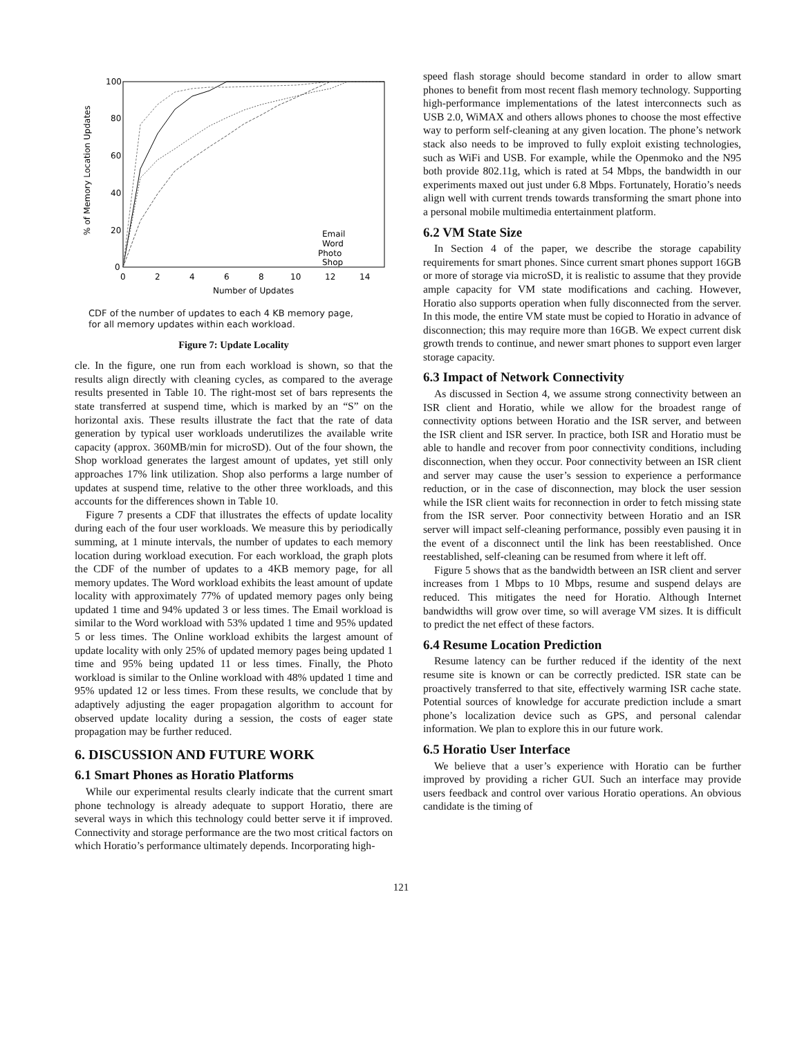100
80
60
40
20
0
0
2
4
6
8
10
12
14
Number of Updates
% of Memory Location Updates
Email
Word
Photo
Shop
CDF of the number of updates to each 4 KB memory page,
for all memory updates within each workload.
Figure 7: Update Locality
cle. In the figure, one run from each workload is shown, so that the results align directly with cleaning cycles, as compared to the average results presented in Table 10. The right-most set of bars represents the state transferred at suspend time, which is marked by an “S” on the horizontal axis. These results illustrate the fact that the rate of data generation by typical user workloads underutilizes the available write capacity (approx. 360MB/min for microSD). Out of the four shown, the Shop workload generates the largest amount of updates, yet still only approaches 17% link utilization. Shop also performs a large number of updates at suspend time, relative to the other three workloads, and this accounts for the differences shown in Table 10.
Figure 7 presents a CDF that illustrates the effects of update locality during each of the four user workloads. We measure this by periodically summing, at 1 minute intervals, the number of updates to each memory location during workload execution. For each workload, the graph plots the CDF of the number of updates to a 4KB memory page, for all memory updates. The Word workload exhibits the least amount of update locality with approximately 77% of updated memory pages only being updated 1 time and 94% updated 3 or less times. The Email workload is similar to the Word workload with 53% updated 1 time and 95% updated 5 or less times. The Online workload exhibits the largest amount of update locality with only 25% of updated memory pages being updated 1 time and 95% being updated 11 or less times. Finally, the Photo workload is similar to the Online workload with 48% updated 1 time and 95% updated 12 or less times. From these results, we conclude that by adaptively adjusting the eager propagation algorithm to account for observed update locality during a session, the costs of eager state propagation may be further reduced.
6. DISCUSSION AND FUTURE WORK
6.1 Smart Phones as Horatio Platforms
While our experimental results clearly indicate that the current smart phone technology is already adequate to support Horatio, there are several ways in which this technology could better serve it if improved. Connectivity and storage performance are the two most critical factors on which Horatio’s performance ultimately depends. Incorporating high-
speed flash storage should become standard in order to allow smart phones to benefit from most recent flash memory technology. Supporting high-performance implementations of the latest interconnects such as USB 2.0, WiMAX and others allows phones to choose the most effective way to perform self-cleaning at any given location. The phone’s network stack also needs to be improved to fully exploit existing technologies, such as WiFi and USB. For example, while the Openmoko and the N95 both provide 802.11g, which is rated at 54 Mbps, the bandwidth in our experiments maxed out just under 6.8 Mbps. Fortunately, Horatio’s needs align well with current trends towards transforming the smart phone into a personal mobile multimedia entertainment platform.
6.2 VM State Size
In Section 4 of the paper, we describe the storage capability requirements for smart phones. Since current smart phones support 16GB or more of storage via microSD, it is realistic to assume that they provide ample capacity for VM state modifications and caching. However, Horatio also supports operation when fully disconnected from the server. In this mode, the entire VM state must be copied to Horatio in advance of disconnection; this may require more than 16GB. We expect current disk growth trends to continue, and newer smart phones to support even larger storage capacity.
6.3 Impact of Network Connectivity
As discussed in Section 4, we assume strong connectivity between an ISR client and Horatio, while we allow for the broadest range of connectivity options between Horatio and the ISR server, and between the ISR client and ISR server. In practice, both ISR and Horatio must be able to handle and recover from poor connectivity conditions, including disconnection, when they occur. Poor connectivity between an ISR client and server may cause the user’s session to experience a performance reduction, or in the case of disconnection, may block the user session while the ISR client waits for reconnection in order to fetch missing state from the ISR server. Poor connectivity between Horatio and an ISR server will impact self-cleaning performance, possibly even pausing it in the event of a disconnect until the link has been reestablished. Once reestablished, self-cleaning can be resumed from where it left off.
Figure 5 shows that as the bandwidth between an ISR client and server increases from 1 Mbps to 10 Mbps, resume and suspend delays are reduced. This mitigates the need for Horatio. Although Internet bandwidths will grow over time, so will average VM sizes. It is difficult to predict the net effect of these factors.
6.4 Resume Location Prediction
Resume latency can be further reduced if the identity of the next resume site is known or can be correctly predicted. ISR state can be proactively transferred to that site, effectively warming ISR cache state. Potential sources of knowledge for accurate prediction include a smart phone’s localization device such as GPS, and personal calendar information. We plan to explore this in our future work.
6.5 Horatio User Interface
We believe that a user’s experience with Horatio can be further improved by providing a richer GUI. Such an interface may provide users feedback and control over various Horatio operations. An obvious candidate is the timing of
121